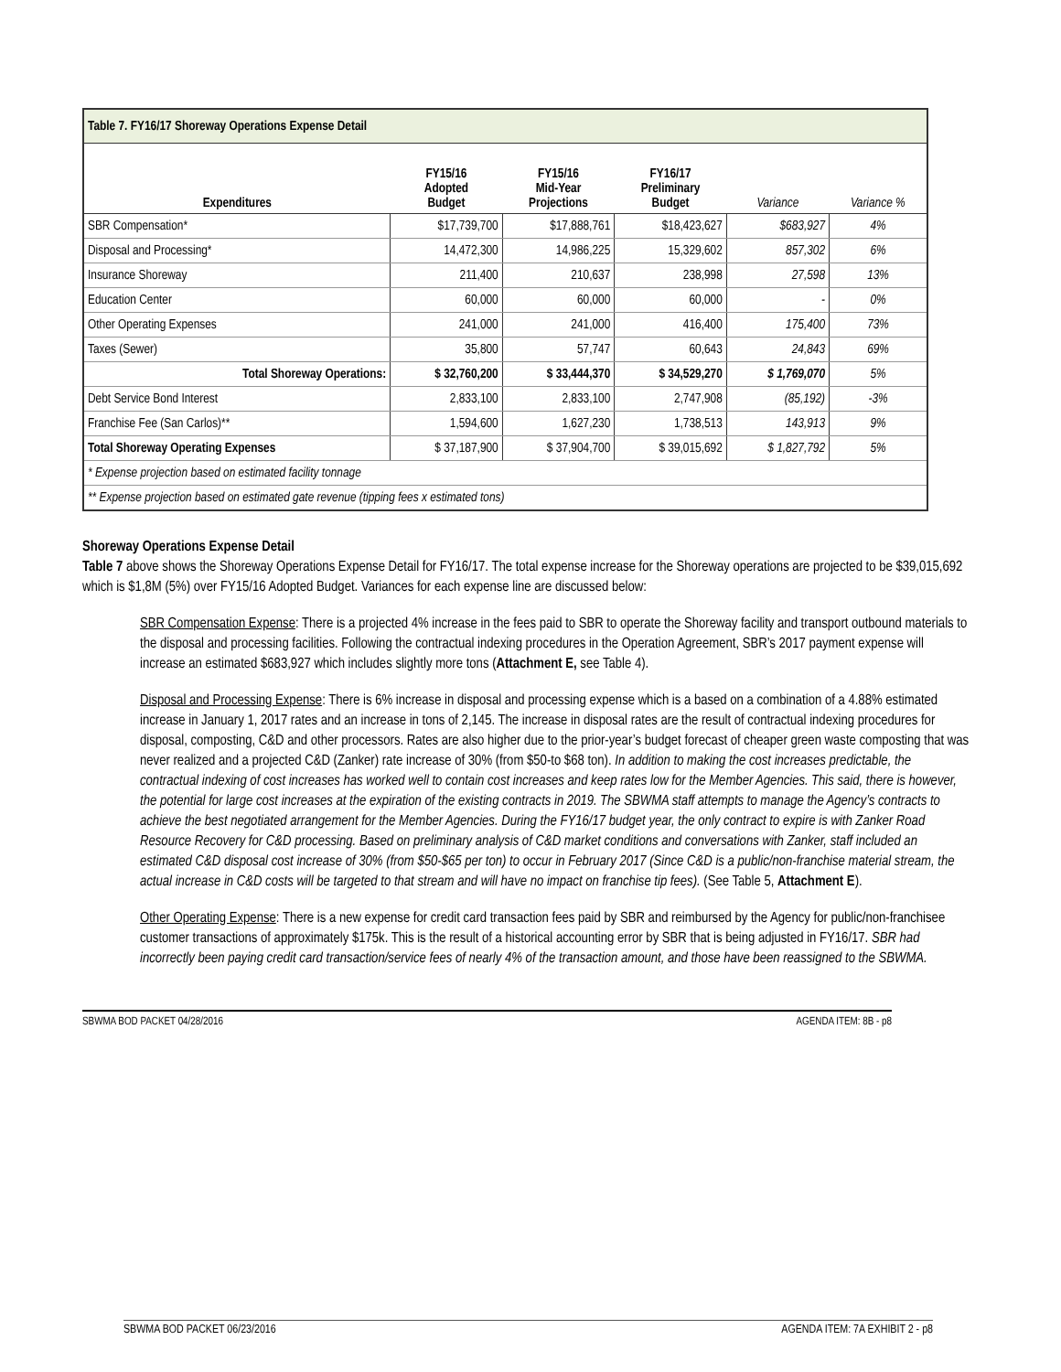| Table 7. FY16/17 Shoreway Operations Expense Detail | | | | | |
| --- | --- | --- | --- | --- | --- |
| Expenditures | FY15/16 Adopted Budget | FY15/16 Mid-Year Projections | FY16/17 Preliminary Budget | Variance | Variance % |
| SBR Compensation* | $17,739,700 | $17,888,761 | $18,423,627 | $683,927 | 4% |
| Disposal and Processing* | 14,472,300 | 14,986,225 | 15,329,602 | 857,302 | 6% |
| Insurance Shoreway | 211,400 | 210,637 | 238,998 | 27,598 | 13% |
| Education Center | 60,000 | 60,000 | 60,000 | - | 0% |
| Other Operating Expenses | 241,000 | 241,000 | 416,400 | 175,400 | 73% |
| Taxes (Sewer) | 35,800 | 57,747 | 60,643 | 24,843 | 69% |
| Total Shoreway Operations: | $ 32,760,200 | $ 33,444,370 | $ 34,529,270 | $ 1,769,070 | 5% |
| Debt Service Bond Interest | 2,833,100 | 2,833,100 | 2,747,908 | (85,192) | -3% |
| Franchise Fee (San Carlos)** | 1,594,600 | 1,627,230 | 1,738,513 | 143,913 | 9% |
| Total Shoreway Operating Expenses | $ 37,187,900 | $ 37,904,700 | $ 39,015,692 | $ 1,827,792 | 5% |
| * Expense projection based on estimated facility tonnage | | | | | |
| ** Expense projection based on estimated gate revenue (tipping fees x estimated tons) | | | | | |
Shoreway Operations Expense Detail
Table 7 above shows the Shoreway Operations Expense Detail for FY16/17. The total expense increase for the Shoreway operations are projected to be $39,015,692 which is $1,8M (5%) over FY15/16 Adopted Budget. Variances for each expense line are discussed below:
SBR Compensation Expense: There is a projected 4% increase in the fees paid to SBR to operate the Shoreway facility and transport outbound materials to the disposal and processing facilities. Following the contractual indexing procedures in the Operation Agreement, SBR’s 2017 payment expense will increase an estimated $683,927 which includes slightly more tons (Attachment E, see Table 4).
Disposal and Processing Expense: There is 6% increase in disposal and processing expense which is a based on a combination of a 4.88% estimated increase in January 1, 2017 rates and an increase in tons of 2,145. The increase in disposal rates are the result of contractual indexing procedures for disposal, composting, C&D and other processors. Rates are also higher due to the prior-year’s budget forecast of cheaper green waste composting that was never realized and a projected C&D (Zanker) rate increase of 30% (from $50-to $68 ton). In addition to making the cost increases predictable, the contractual indexing of cost increases has worked well to contain cost increases and keep rates low for the Member Agencies. This said, there is however, the potential for large cost increases at the expiration of the existing contracts in 2019. The SBWMA staff attempts to manage the Agency’s contracts to achieve the best negotiated arrangement for the Member Agencies. During the FY16/17 budget year, the only contract to expire is with Zanker Road Resource Recovery for C&D processing. Based on preliminary analysis of C&D market conditions and conversations with Zanker, staff included an estimated C&D disposal cost increase of 30% (from $50-$65 per ton) to occur in February 2017 (Since C&D is a public/non-franchise material stream, the actual increase in C&D costs will be targeted to that stream and will have no impact on franchise tip fees). (See Table 5, Attachment E).
Other Operating Expense: There is a new expense for credit card transaction fees paid by SBR and reimbursed by the Agency for public/non-franchisee customer transactions of approximately $175k. This is the result of a historical accounting error by SBR that is being adjusted in FY16/17. SBR had incorrectly been paying credit card transaction/service fees of nearly 4% of the transaction amount, and those have been reassigned to the SBWMA.
SBWMA BOD PACKET 04/28/2016 AGENDA ITEM: 8B - p8
SBWMA BOD PACKET 06/23/2016 AGENDA ITEM: 7A EXHIBIT 2 - p8